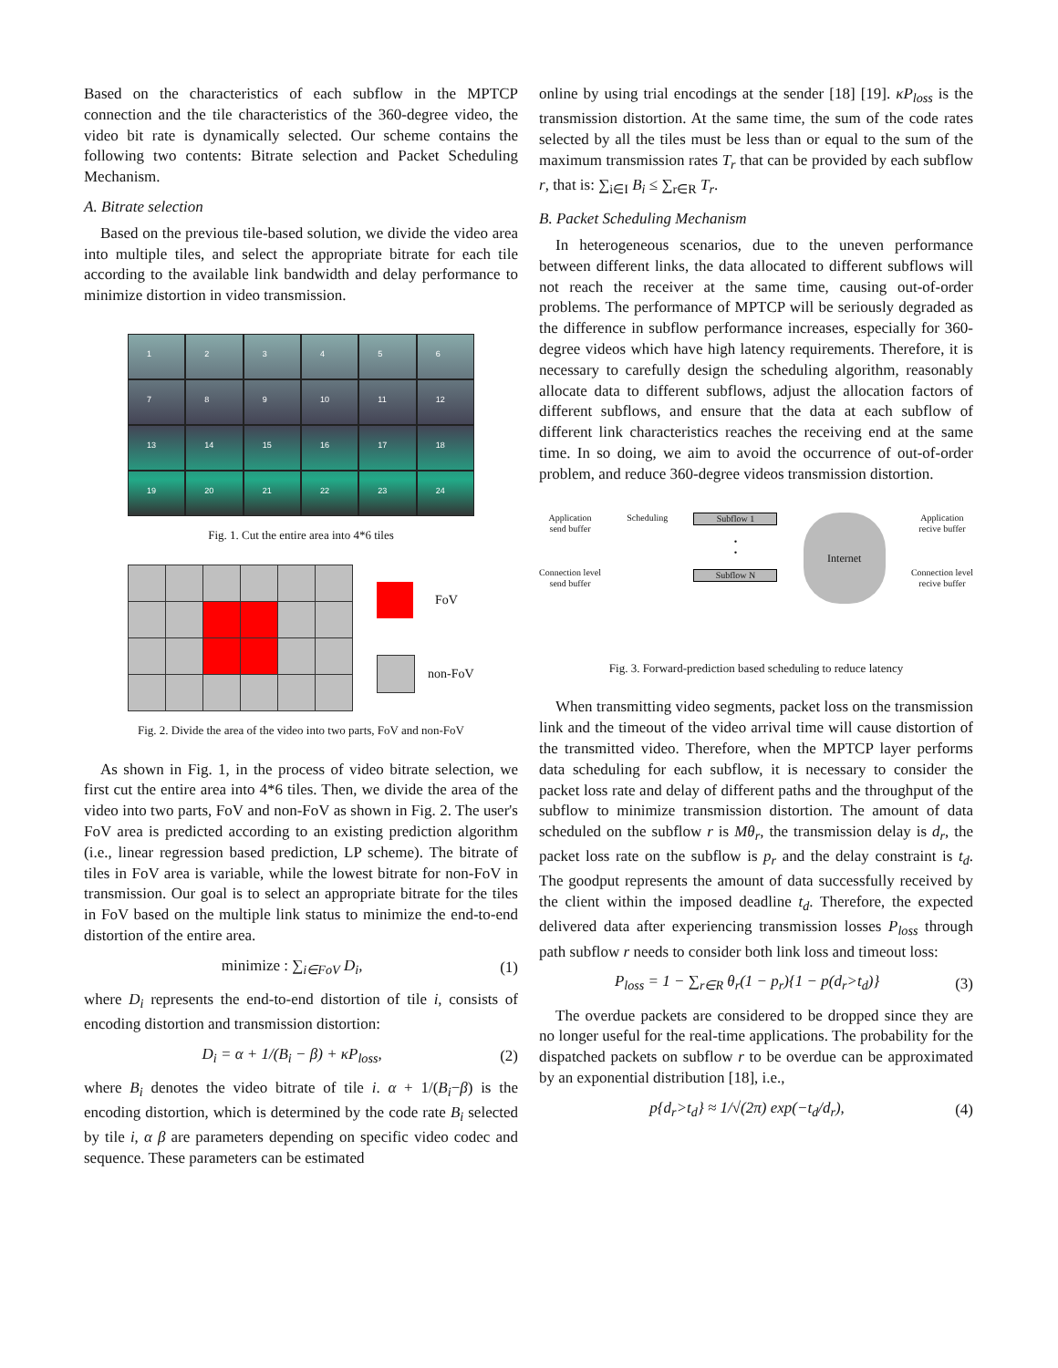Based on the characteristics of each subflow in the MPTCP connection and the tile characteristics of the 360-degree video, the video bit rate is dynamically selected. Our scheme contains the following two contents: Bitrate selection and Packet Scheduling Mechanism.
A. Bitrate selection
Based on the previous tile-based solution, we divide the video area into multiple tiles, and select the appropriate bitrate for each tile according to the available link bandwidth and delay performance to minimize distortion in video transmission.
123456789 10 11 12 13 14 15 16 17 18 19 20 21 22 23 24
Fig. 1. Cut the entire area into 4*6 tiles
FoV
non-FoV
Fig. 2. Divide the area of the video into two parts, FoV and non-FoV
As shown in Fig. 1, in the process of video bitrate selection, we first cut the entire area into 4*6 tiles. Then, we divide the area of the video into two parts, FoV and non-FoV as shown in Fig. 2. The user's FoV area is predicted according to an existing prediction algorithm (i.e., linear regression based prediction, LP scheme). The bitrate of tiles in FoV area is variable, while the lowest bitrate for non-FoV in transmission. Our goal is to select an appropriate bitrate for the tiles in FoV based on the multiple link status to minimize the end-to-end distortion of the entire area.
minimize : ∑<sub>i∈FoV</sub> D<sub>i</sub>, (1)
where D<sub>i</sub> represents the end-to-end distortion of tile i, consists of encoding distortion and transmission distortion:
D<sub>i</sub> = α + 1/(B<sub>i</sub> − β) + κP<sub>loss</sub>, (2)
where B<sub>i</sub> denotes the video bitrate of tile i. α + 1/(B<sub>i</sub>−β) is the encoding distortion, which is determined by the code rate B<sub>i</sub> selected by tile i, α β are parameters depending on specific video codec and sequence. These parameters can be estimated
online by using trial encodings at the sender [18] [19]. κP<sub>loss</sub> is the transmission distortion. At the same time, the sum of the code rates selected by all the tiles must be less than or equal to the sum of the maximum transmission rates T<sub>r</sub> that can be provided by each subflow r, that is: ∑<sub>i∈I</sub> B<sub>i</sub> ≤ ∑<sub>r∈R</sub> T<sub>r</sub>.
B. Packet Scheduling Mechanism
In heterogeneous scenarios, due to the uneven performance between different links, the data allocated to different subflows will not reach the receiver at the same time, causing out-of-order problems. The performance of MPTCP will be seriously degraded as the difference in subflow performance increases, especially for 360-degree videos which have high latency requirements. Therefore, it is necessary to carefully design the scheduling algorithm, reasonably allocate data to different subflows, adjust the allocation factors of different subflows, and ensure that the data at each subflow of different link characteristics reaches the receiving end at the same time. In so doing, we aim to avoid the occurrence of out-of-order problem, and reduce 360-degree videos transmission distortion.
Application
send buffer
Connection level
send buffer
Scheduling Subflow 1
•
•
Subflow N
Internet
Application
recive buffer
Connection level
recive buffer
Fig. 3. Forward-prediction based scheduling to reduce latency
When transmitting video segments, packet loss on the transmission link and the timeout of the video arrival time will cause distortion of the transmitted video. Therefore, when the MPTCP layer performs data scheduling for each subflow, it is necessary to consider the packet loss rate and delay of different paths and the throughput of the subflow to minimize transmission distortion. The amount of data scheduled on the subflow r is Mθ<sub>r</sub>, the transmission delay is d<sub>r</sub>, the packet loss rate on the subflow is p<sub>r</sub> and the delay constraint is t<sub>d</sub>. The goodput represents the amount of data successfully received by the client within the imposed deadline t<sub>d</sub>. Therefore, the expected delivered data after experiencing transmission losses P<sub>loss</sub> through path subflow r needs to consider both link loss and timeout loss:
P<sub>loss</sub> = 1 − ∑<sub>r∈R</sub> θ<sub>r</sub>(1 − p<sub>r</sub>){1 − p(d<sub>r</sub>>t<sub>d</sub>)} (3)
The overdue packets are considered to be dropped since they are no longer useful for the real-time applications. The probability for the dispatched packets on subflow r to be overdue can be approximated by an exponential distribution [18], i.e.,
p{d<sub>r</sub>>t<sub>d</sub>} ≈ 1/√(2π) exp(−t<sub>d</sub>/d<sub>r</sub>), (4)